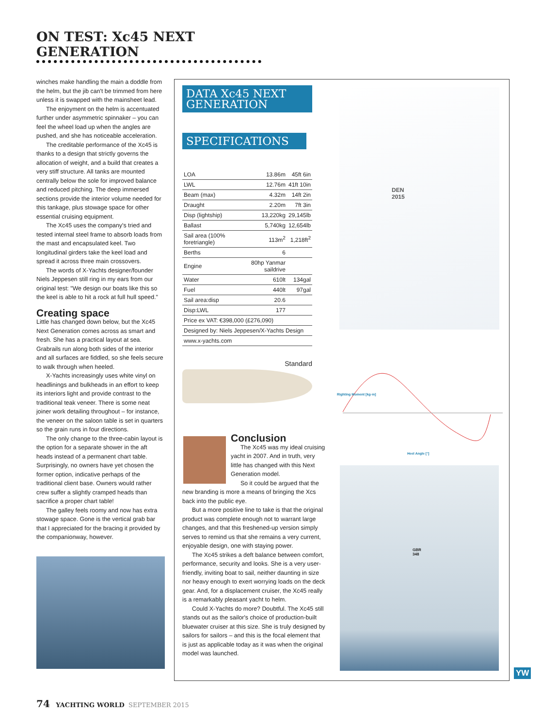ON TEST: Xc45 NEXT GENERATION
winches make handling the main a doddle from the helm, but the jib can't be trimmed from here unless it is swapped with the mainsheet lead.
The enjoyment on the helm is accentuated further under asymmetric spinnaker – you can feel the wheel load up when the angles are pushed, and she has noticeable acceleration.
The creditable performance of the Xc45 is thanks to a design that strictly governs the allocation of weight, and a build that creates a very stiff structure. All tanks are mounted centrally below the sole for improved balance and reduced pitching. The deep immersed sections provide the interior volume needed for this tankage, plus stowage space for other essential cruising equipment.
The Xc45 uses the company's tried and tested internal steel frame to absorb loads from the mast and encapsulated keel. Two longitudinal girders take the keel load and spread it across three main crossovers.
The words of X-Yachts designer/founder Niels Jeppesen still ring in my ears from our original test: "We design our boats like this so the keel is able to hit a rock at full hull speed."
Creating space
Little has changed down below, but the Xc45 Next Generation comes across as smart and fresh. She has a practical layout at sea. Grabrails run along both sides of the interior and all surfaces are fiddled, so she feels secure to walk through when heeled.
X-Yachts increasingly uses white vinyl on headlinings and bulkheads in an effort to keep its interiors light and provide contrast to the traditional teak veneer. There is some neat joiner work detailing throughout – for instance, the veneer on the saloon table is set in quarters so the grain runs in four directions.
The only change to the three-cabin layout is the option for a separate shower in the aft heads instead of a permanent chart table. Surprisingly, no owners have yet chosen the former option, indicative perhaps of the traditional client base. Owners would rather crew suffer a slightly cramped heads than sacrifice a proper chart table!
The galley feels roomy and now has extra stowage space. Gone is the vertical grab bar that I appreciated for the bracing it provided by the companionway, however.
DATA Xc45 NEXT GENERATION
SPECIFICATIONS
| LOA | 13.86m | 45ft 6in |
| LWL | 12.76m | 41ft 10in |
| Beam (max) | 4.32m | 14ft 2in |
| Draught | 2.20m | 7ft 3in |
| Disp (lightship) | 13,220kg | 29,145lb |
| Ballast | 5,740kg | 12,654lb |
| Sail area (100% foretriangle) | 113m<sup>2</sup> | 1,218ft<sup>2</sup> |
| Berths | 6 | |
| Engine | 80hp Yanmar saildrive | |
| Water | 610lt | 134gal |
| Fuel | 440lt | 97gal |
| Sail area:disp | 20.6 | |
| Disp:LWL | 177 | |
| Price ex VAT: €398,000 (£276,090) | | |
| Designed by: Niels Jeppesen/X-Yachts Design | | |
| www.x-yachts.com | | |
Standard
Conclusion
The Xc45 was my ideal cruising yacht in 2007. And in truth, very little has changed with this Next Generation model.
So it could be argued that the new branding is more a means of bringing the Xcs back into the public eye.
But a more positive line to take is that the original product was complete enough not to warrant large changes, and that this freshened-up version simply serves to remind us that she remains a very current, enjoyable design, one with staying power.
The Xc45 strikes a deft balance between comfort, performance, security and looks. She is a very user-friendly, inviting boat to sail, neither daunting in size nor heavy enough to exert worrying loads on the deck gear. And, for a displacement cruiser, the Xc45 really is a remarkably pleasant yacht to helm.
Could X-Yachts do more? Doubtful. The Xc45 still stands out as the sailor's choice of production-built bluewater cruiser at this size. She is truly designed by sailors for sailors – and this is the focal element that is just as applicable today as it was when the original model was launched.
DEN
2015
Righting Moment [kg·m]
Heel Angle [°]
GBR
348
YW
74 YACHTING WORLD SEPTEMBER 2015